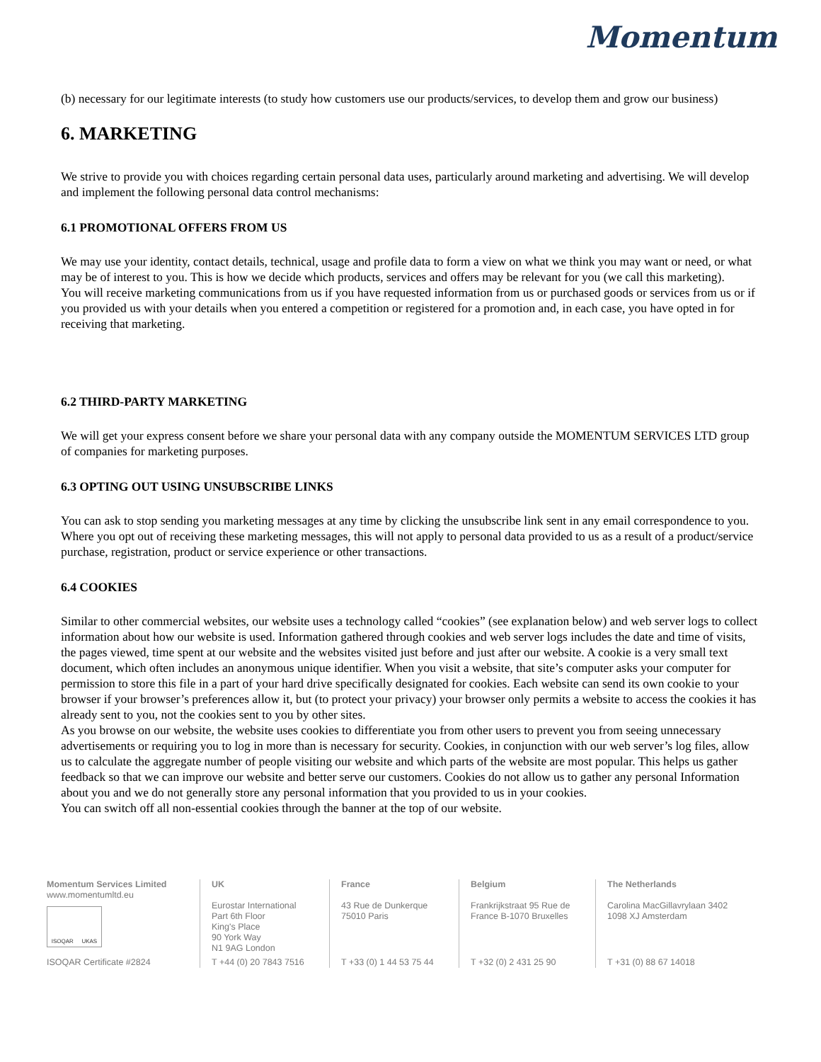Momentum
(b) necessary for our legitimate interests (to study how customers use our products/services, to develop them and grow our business)
6. MARKETING
We strive to provide you with choices regarding certain personal data uses, particularly around marketing and advertising. We will develop and implement the following personal data control mechanisms:
6.1 PROMOTIONAL OFFERS FROM US
We may use your identity, contact details, technical, usage and profile data to form a view on what we think you may want or need, or what may be of interest to you. This is how we decide which products, services and offers may be relevant for you (we call this marketing).
You will receive marketing communications from us if you have requested information from us or purchased goods or services from us or if you provided us with your details when you entered a competition or registered for a promotion and, in each case, you have opted in for receiving that marketing.
6.2 THIRD-PARTY MARKETING
We will get your express consent before we share your personal data with any company outside the MOMENTUM SERVICES LTD group of companies for marketing purposes.
6.3 OPTING OUT USING UNSUBSCRIBE LINKS
You can ask to stop sending you marketing messages at any time by clicking the unsubscribe link sent in any email correspondence to you.
Where you opt out of receiving these marketing messages, this will not apply to personal data provided to us as a result of a product/service purchase, registration, product or service experience or other transactions.
6.4 COOKIES
Similar to other commercial websites, our website uses a technology called “cookies” (see explanation below) and web server logs to collect information about how our website is used. Information gathered through cookies and web server logs includes the date and time of visits, the pages viewed, time spent at our website and the websites visited just before and just after our website. A cookie is a very small text document, which often includes an anonymous unique identifier. When you visit a website, that site’s computer asks your computer for permission to store this file in a part of your hard drive specifically designated for cookies. Each website can send its own cookie to your browser if your browser’s preferences allow it, but (to protect your privacy) your browser only permits a website to access the cookies it has already sent to you, not the cookies sent to you by other sites.
As you browse on our website, the website uses cookies to differentiate you from other users to prevent you from seeing unnecessary advertisements or requiring you to log in more than is necessary for security. Cookies, in conjunction with our web server’s log files, allow us to calculate the aggregate number of people visiting our website and which parts of the website are most popular. This helps us gather feedback so that we can improve our website and better serve our customers. Cookies do not allow us to gather any personal Information about you and we do not generally store any personal information that you provided to us in your cookies.
You can switch off all non-essential cookies through the banner at the top of our website.
Momentum Services Limited
www.momentumltd.eu
ISOQAR UKAS
ISOQAR Certificate #2824
UK
Eurostar International
Part 6th Floor
King's Place
90 York Way
N1 9AG London
T +44 (0) 20 7843 7516
France
43 Rue de Dunkerque
75010 Paris
T +33 (0) 1 44 53 75 44
Belgium
Frankrijkstraat 95 Rue de
France B-1070 Bruxelles
T +32 (0) 2 431 25 90
The Netherlands
Carolina MacGillavrylaan 3402
1098 XJ Amsterdam
T +31 (0) 88 67 14018